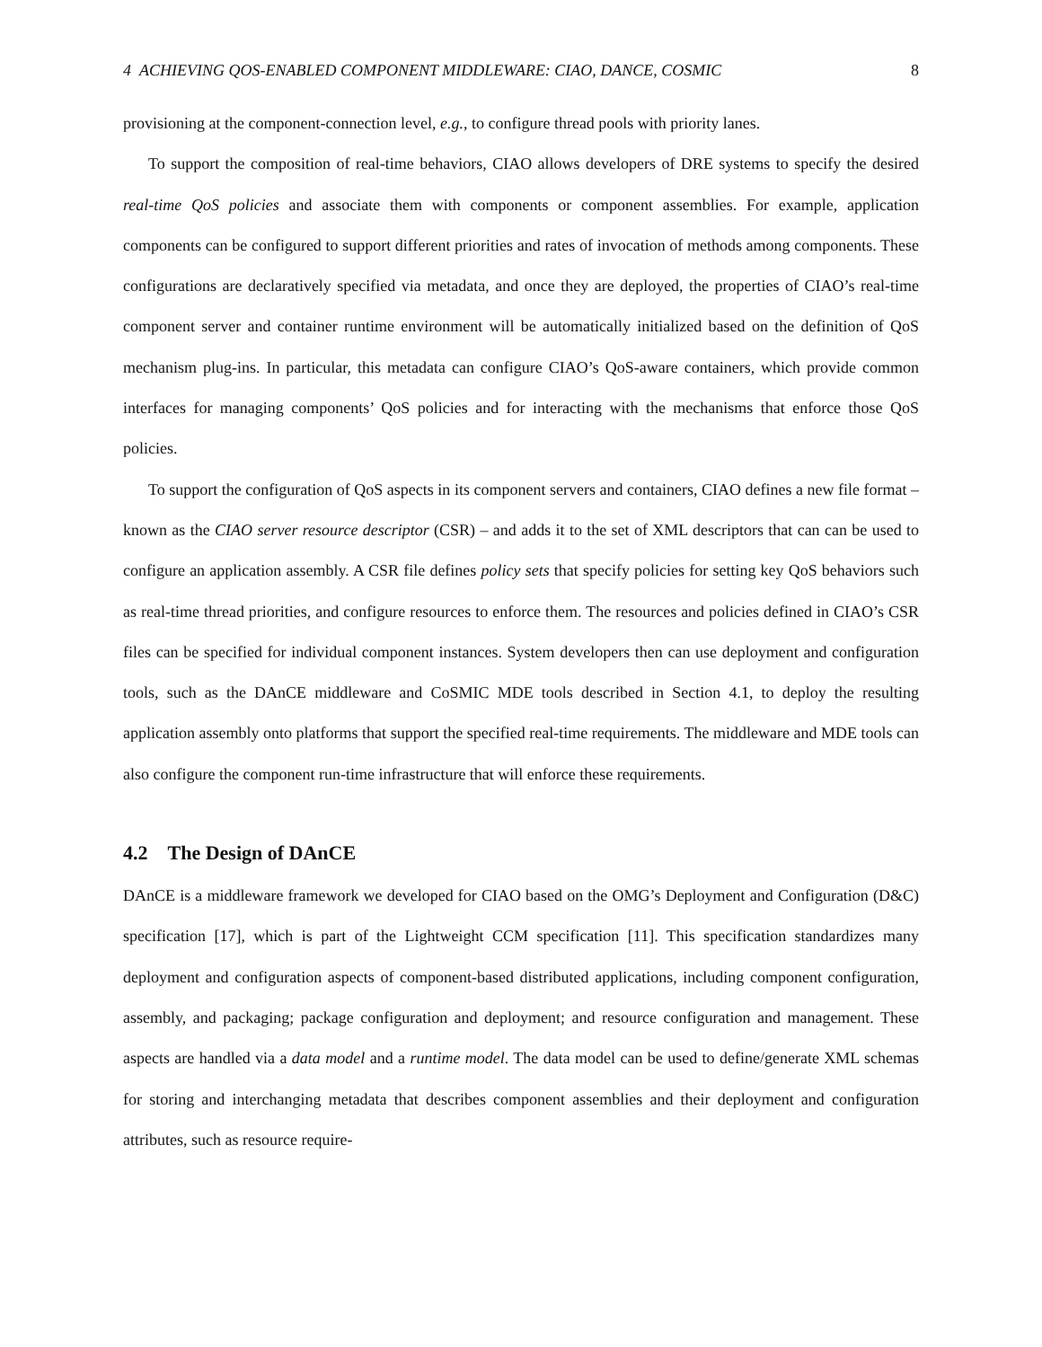4 ACHIEVING QOS-ENABLED COMPONENT MIDDLEWARE: CIAO, DANCE, COSMIC 8
provisioning at the component-connection level, e.g., to configure thread pools with priority lanes.
To support the composition of real-time behaviors, CIAO allows developers of DRE systems to specify the desired real-time QoS policies and associate them with components or component assemblies. For example, application components can be configured to support different priorities and rates of invocation of methods among components. These configurations are declaratively specified via metadata, and once they are deployed, the properties of CIAO’s real-time component server and container runtime environment will be automatically initialized based on the definition of QoS mechanism plug-ins. In particular, this metadata can configure CIAO’s QoS-aware containers, which provide common interfaces for managing components’ QoS policies and for interacting with the mechanisms that enforce those QoS policies.
To support the configuration of QoS aspects in its component servers and containers, CIAO defines a new file format – known as the CIAO server resource descriptor (CSR) – and adds it to the set of XML descriptors that can can be used to configure an application assembly. A CSR file defines policy sets that specify policies for setting key QoS behaviors such as real-time thread priorities, and configure resources to enforce them. The resources and policies defined in CIAO’s CSR files can be specified for individual component instances. System developers then can use deployment and configuration tools, such as the DAnCE middleware and CoSMIC MDE tools described in Section 4.1, to deploy the resulting application assembly onto platforms that support the specified real-time requirements. The middleware and MDE tools can also configure the component run-time infrastructure that will enforce these requirements.
4.2 The Design of DAnCE
DAnCE is a middleware framework we developed for CIAO based on the OMG’s Deployment and Configuration (D&C) specification [17], which is part of the Lightweight CCM specification [11]. This specification standardizes many deployment and configuration aspects of component-based distributed applications, including component configuration, assembly, and packaging; package configuration and deployment; and resource configuration and management. These aspects are handled via a data model and a runtime model. The data model can be used to define/generate XML schemas for storing and interchanging metadata that describes component assemblies and their deployment and configuration attributes, such as resource require-